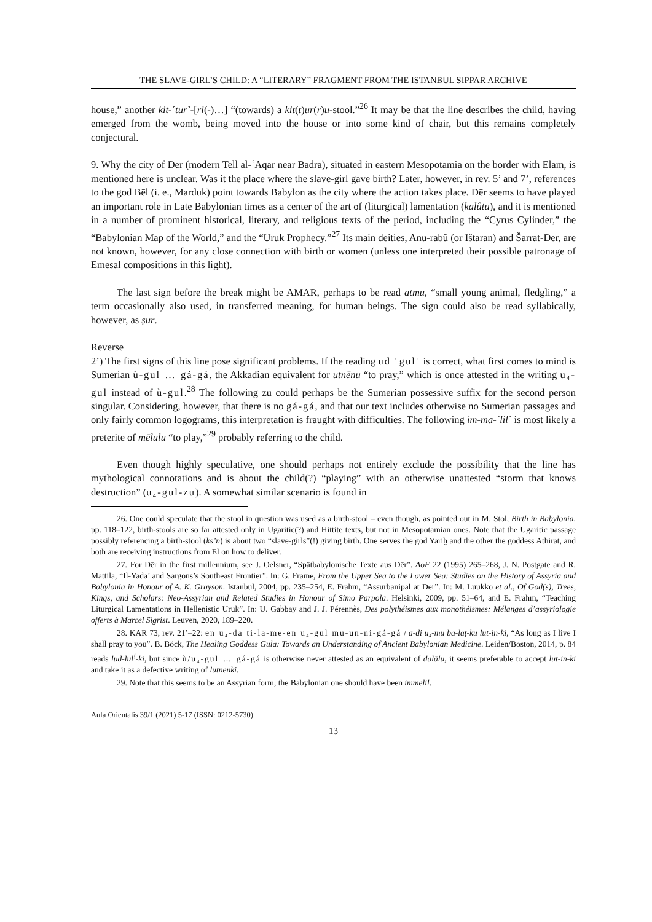THE SLAVE-GIRL’S CHILD: A “LITERARY” FRAGMENT FROM THE ISTANBUL SIPPAR ARCHIVE
house,” another kit-˹tur˺-[ri(-)…] “(towards) a kit(t)ur(r)u-stool.”<sup>26</sup> It may be that the line describes the child, having emerged from the womb, being moved into the house or into some kind of chair, but this remains completely conjectural.
9. Why the city of Dēr (modern Tell al-ʿAqar near Badra), situated in eastern Mesopotamia on the border with Elam, is mentioned here is unclear. Was it the place where the slave-girl gave birth? Later, however, in rev. 5’ and 7’, references to the god Bēl (i. e., Marduk) point towards Babylon as the city where the action takes place. Dēr seems to have played an important role in Late Babylonian times as a center of the art of (liturgical) lamentation (kalûtu), and it is mentioned in a number of prominent historical, literary, and religious texts of the period, including the “Cyrus Cylinder,” the “Babylonian Map of the World,” and the “Uruk Prophecy.”<sup>27</sup> Its main deities, Anu-rabû (or Ištarān) and Šarrat-Dēr, are not known, however, for any close connection with birth or women (unless one interpreted their possible patronage of Emesal compositions in this light).
The last sign before the break might be AMAR, perhaps to be read atmu, “small young animal, fledgling,” a term occasionally also used, in transferred meaning, for human beings. The sign could also be read syllabically, however, as ṣur.
Reverse
2’) The first signs of this line pose significant problems. If the reading ud ˹gul˺ is correct, what first comes to mind is Sumerian ù-gul … gá-gá, the Akkadian equivalent for utnēnu “to pray,” which is once attested in the writing u₄-gul instead of ù-gul.<sup>28</sup> The following zu could perhaps be the Sumerian possessive suffix for the second person singular. Considering, however, that there is no gá-gá, and that our text includes otherwise no Sumerian passages and only fairly common logograms, this interpretation is fraught with difficulties. The following im-ma-˹lil˺ is most likely a preterite of mēlulu “to play,”<sup>29</sup> probably referring to the child.
Even though highly speculative, one should perhaps not entirely exclude the possibility that the line has mythological connotations and is about the child(?) “playing” with an otherwise unattested “storm that knows destruction” (u₄-gul-zu). A somewhat similar scenario is found in
26. One could speculate that the stool in question was used as a birth-stool – even though, as pointed out in M. Stol, Birth in Babylonia, pp. 118–122, birth-stools are so far attested only in Ugaritic(?) and Hittite texts, but not in Mesopotamian ones. Note that the Ugaritic passage possibly referencing a birth-stool (ks’n) is about two “slave-girls”(!) giving birth. One serves the god Yariḫ and the other the goddess Athirat, and both are receiving instructions from El on how to deliver.
27. For Dēr in the first millennium, see J. Oelsner, “Spätbabylonische Texte aus Dēr”. AoF 22 (1995) 265–268, J. N. Postgate and R. Mattila, “Il-Yada’ and Sargons’s Southeast Frontier”. In: G. Frame, From the Upper Sea to the Lower Sea: Studies on the History of Assyria and Babylonia in Honour of A. K. Grayson. Istanbul, 2004, pp. 235–254, E. Frahm, “Assurbanipal at Der”. In: M. Luukko et al., Of God(s), Trees, Kings, and Scholars: Neo-Assyrian and Related Studies in Honour of Simo Parpola. Helsinki, 2009, pp. 51–64, and E. Frahm, “Teaching Liturgical Lamentations in Hellenistic Uruk”. In: U. Gabbay and J. J. Pérennès, Des polythéismes aux monothéismes: Mélanges d’assyriologie offerts à Marcel Sigrist. Leuven, 2020, 189–220.
28. KAR 73, rev. 21’–22: en u₄-da ti-la-me-en u₄-gul mu-un-ni-gá-gá / a-di u₄-mu ba-laṭ-ku lut-in-ki, “As long as I live I shall pray to you”. B. Böck, The Healing Goddess Gula: Towards an Understanding of Ancient Babylonian Medicine. Leiden/Boston, 2014, p. 84 reads lud-lul<sup>!</sup>-ki, but since ù/u₄-gul … gá-gá is otherwise never attested as an equivalent of dalālu, it seems preferable to accept lut-in-ki and take it as a defective writing of lutnenki.
29. Note that this seems to be an Assyrian form; the Babylonian one should have been immelil.
Aula Orientalis 39/1 (2021) 5-17 (ISSN: 0212-5730)
13